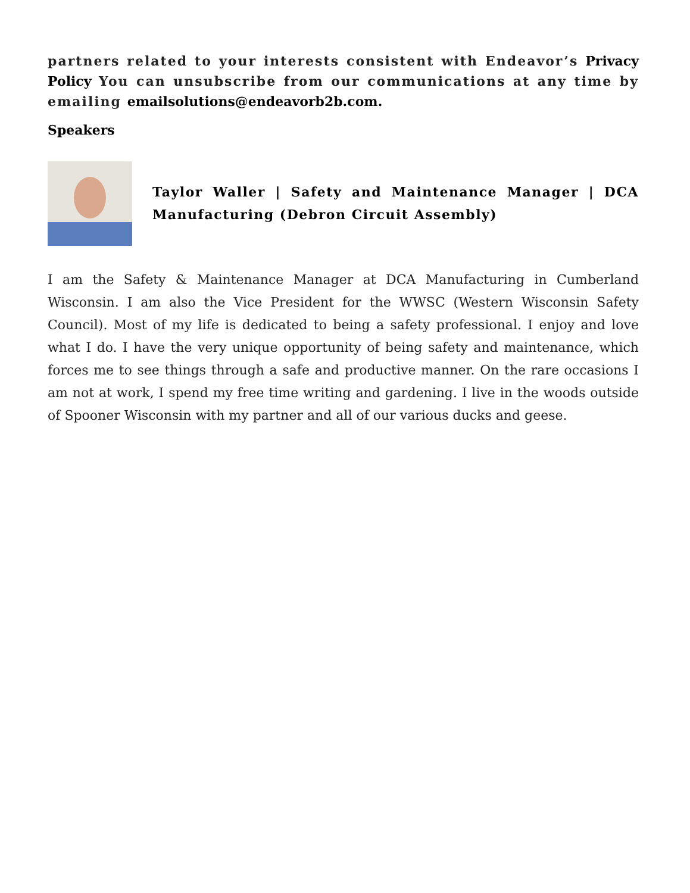partners related to your interests consistent with Endeavor’s Privacy Policy You can unsubscribe from our communications at any time by emailing emailsolutions@endeavorb2b.com.
Speakers
Taylor Waller | Safety and Maintenance Manager | DCA Manufacturing (Debron Circuit Assembly)
I am the Safety & Maintenance Manager at DCA Manufacturing in Cumberland Wisconsin. I am also the Vice President for the WWSC (Western Wisconsin Safety Council). Most of my life is dedicated to being a safety professional. I enjoy and love what I do. I have the very unique opportunity of being safety and maintenance, which forces me to see things through a safe and productive manner. On the rare occasions I am not at work, I spend my free time writing and gardening. I live in the woods outside of Spooner Wisconsin with my partner and all of our various ducks and geese.